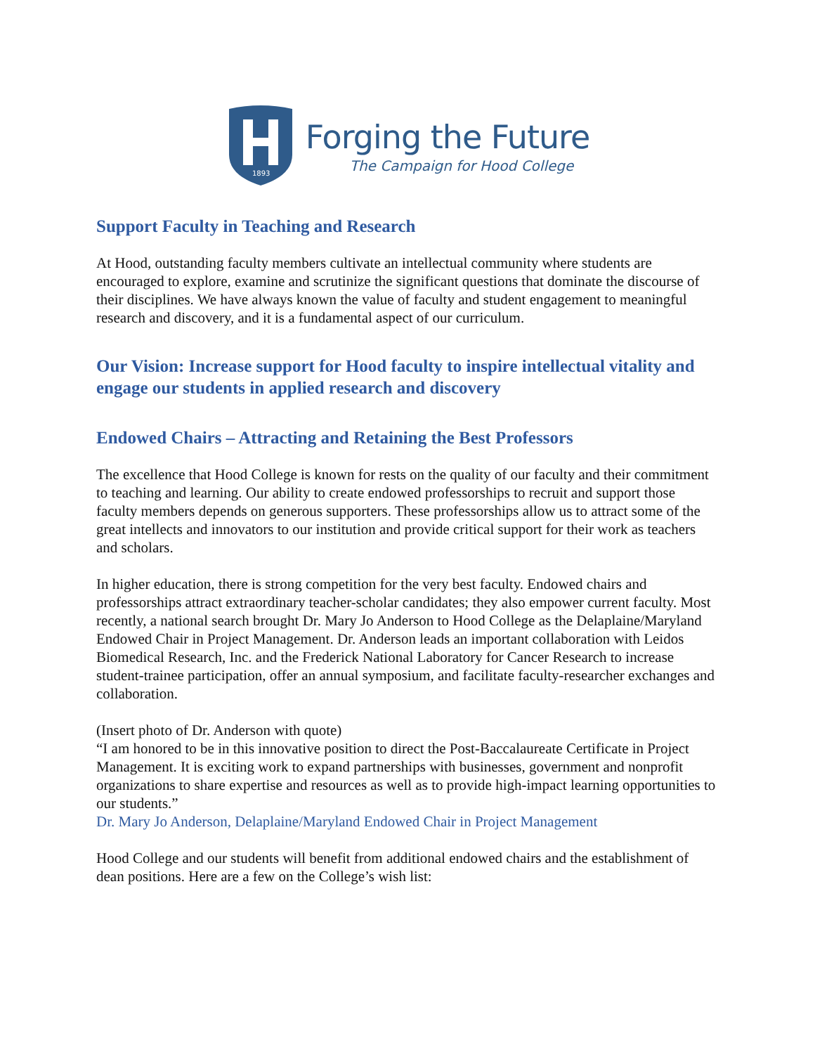1893
Forging the Future
The Campaign for Hood College
Support Faculty in Teaching and Research
At Hood, outstanding faculty members cultivate an intellectual community where students are encouraged to explore, examine and scrutinize the significant questions that dominate the discourse of their disciplines. We have always known the value of faculty and student engagement to meaningful research and discovery, and it is a fundamental aspect of our curriculum.
Our Vision: Increase support for Hood faculty to inspire intellectual vitality and engage our students in applied research and discovery
Endowed Chairs – Attracting and Retaining the Best Professors
The excellence that Hood College is known for rests on the quality of our faculty and their commitment to teaching and learning. Our ability to create endowed professorships to recruit and support those faculty members depends on generous supporters. These professorships allow us to attract some of the great intellects and innovators to our institution and provide critical support for their work as teachers and scholars.
In higher education, there is strong competition for the very best faculty. Endowed chairs and professorships attract extraordinary teacher-scholar candidates; they also empower current faculty. Most recently, a national search brought Dr. Mary Jo Anderson to Hood College as the Delaplaine/Maryland Endowed Chair in Project Management. Dr. Anderson leads an important collaboration with Leidos Biomedical Research, Inc. and the Frederick National Laboratory for Cancer Research to increase student-trainee participation, offer an annual symposium, and facilitate faculty-researcher exchanges and collaboration.
(Insert photo of Dr. Anderson with quote)
“I am honored to be in this innovative position to direct the Post-Baccalaureate Certificate in Project Management. It is exciting work to expand partnerships with businesses, government and nonprofit organizations to share expertise and resources as well as to provide high-impact learning opportunities to our students.”
Dr. Mary Jo Anderson, Delaplaine/Maryland Endowed Chair in Project Management
Hood College and our students will benefit from additional endowed chairs and the establishment of dean positions. Here are a few on the College’s wish list: